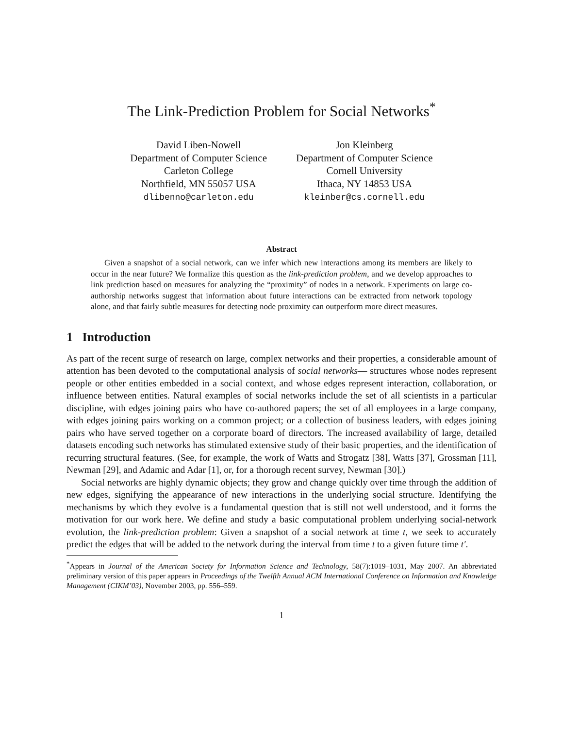The Link-Prediction Problem for Social Networks<sup>*</sup>
David Liben-Nowell
Department of Computer Science
Carleton College
Northfield, MN 55057 USA
dlibenno@carleton.edu
Jon Kleinberg
Department of Computer Science
Cornell University
Ithaca, NY 14853 USA
kleinber@cs.cornell.edu
Abstract
Given a snapshot of a social network, can we infer which new interactions among its members are likely to occur in the near future? We formalize this question as the link-prediction problem, and we develop approaches to link prediction based on measures for analyzing the “proximity” of nodes in a network. Experiments on large co-authorship networks suggest that information about future interactions can be extracted from network topology alone, and that fairly subtle measures for detecting node proximity can outperform more direct measures.
1 Introduction
As part of the recent surge of research on large, complex networks and their properties, a considerable amount of attention has been devoted to the computational analysis of social networks— structures whose nodes represent people or other entities embedded in a social context, and whose edges represent interaction, collaboration, or influence between entities. Natural examples of social networks include the set of all scientists in a particular discipline, with edges joining pairs who have co-authored papers; the set of all employees in a large company, with edges joining pairs working on a common project; or a collection of business leaders, with edges joining pairs who have served together on a corporate board of directors. The increased availability of large, detailed datasets encoding such networks has stimulated extensive study of their basic properties, and the identification of recurring structural features. (See, for example, the work of Watts and Strogatz [38], Watts [37], Grossman [11], Newman [29], and Adamic and Adar [1], or, for a thorough recent survey, Newman [30].)
Social networks are highly dynamic objects; they grow and change quickly over time through the addition of new edges, signifying the appearance of new interactions in the underlying social structure. Identifying the mechanisms by which they evolve is a fundamental question that is still not well understood, and it forms the motivation for our work here. We define and study a basic computational problem underlying social-network evolution, the link-prediction problem: Given a snapshot of a social network at time t, we seek to accurately predict the edges that will be added to the network during the interval from time t to a given future time t′.
<sup>*</sup> Appears in Journal of the American Society for Information Science and Technology, 58(7):1019–1031, May 2007. An abbreviated preliminary version of this paper appears in Proceedings of the Twelfth Annual ACM International Conference on Information and Knowledge Management (CIKM’03), November 2003, pp. 556–559.
1